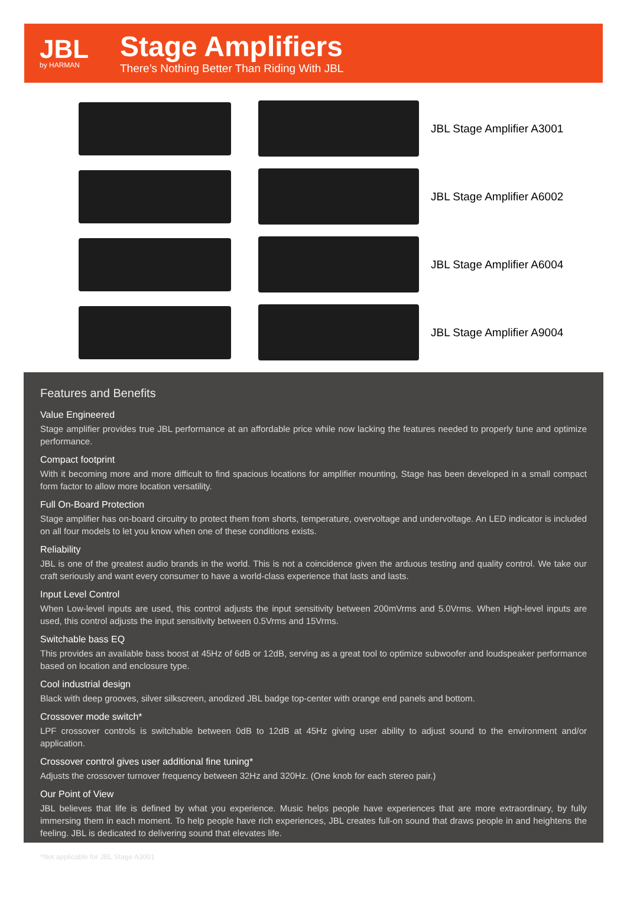JBL
by HARMAN
Stage Amplifiers
There’s Nothing Better Than Riding With JBL
JBL Stage Amplifier A3001
JBL Stage Amplifier A6002
JBL Stage Amplifier A6004
JBL Stage Amplifier A9004
Features and Benefits
Value Engineered
Stage amplifier provides true JBL performance at an affordable price while now lacking the features needed to properly tune and optimize performance.
Compact footprint
With it becoming more and more difficult to find spacious locations for amplifier mounting, Stage has been developed in a small compact form factor to allow more location versatility.
Full On-Board Protection
Stage amplifier has on-board circuitry to protect them from shorts, temperature, overvoltage and undervoltage. An LED indicator is included on all four models to let you know when one of these conditions exists.
Reliability
JBL is one of the greatest audio brands in the world. This is not a coincidence given the arduous testing and quality control. We take our craft seriously and want every consumer to have a world-class experience that lasts and lasts.
Input Level Control
When Low-level inputs are used, this control adjusts the input sensitivity between 200mVrms and 5.0Vrms. When High-level inputs are used, this control adjusts the input sensitivity between 0.5Vrms and 15Vrms.
Switchable bass EQ
This provides an available bass boost at 45Hz of 6dB or 12dB, serving as a great tool to optimize subwoofer and loudspeaker performance based on location and enclosure type.
Cool industrial design
Black with deep grooves, silver silkscreen, anodized JBL badge top-center with orange end panels and bottom.
Crossover mode switch*
LPF crossover controls is switchable between 0dB to 12dB at 45Hz giving user ability to adjust sound to the environment and/or application.
Crossover control gives user additional fine tuning*
Adjusts the crossover turnover frequency between 32Hz and 320Hz. (One knob for each stereo pair.)
Our Point of View
JBL believes that life is defined by what you experience. Music helps people have experiences that are more extraordinary, by fully immersing them in each moment. To help people have rich experiences, JBL creates full-on sound that draws people in and heightens the feeling. JBL is dedicated to delivering sound that elevates life.
*Not applicable for JBL Stage A3001